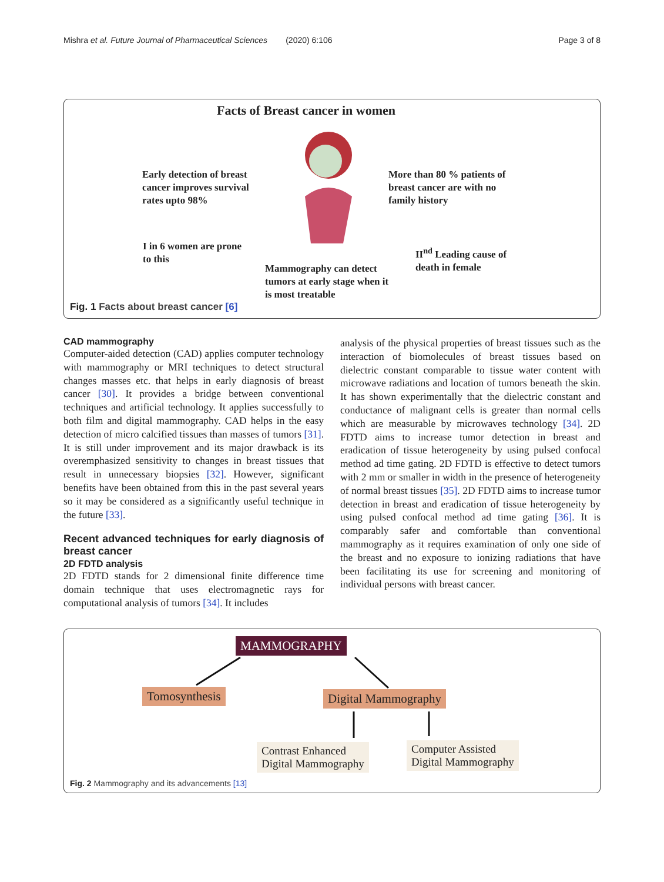Mishra et al. Future Journal of Pharmaceutical Sciences (2020) 6:106 Page 3 of 8
Facts of Breast cancer in women
Early detection of breast cancer improves survival rates upto 98%
More than 80 % patients of breast cancer are with no family history
I in 6 women are prone to this
II<sup>nd</sup> Leading cause of death in female
Mammography can detect tumors at early stage when it is most treatable
Fig. 1 Facts about breast cancer [6]
CAD mammography
Computer-aided detection (CAD) applies computer technology with mammography or MRI techniques to detect structural changes masses etc. that helps in early diagnosis of breast cancer [30]. It provides a bridge between conventional techniques and artificial technology. It applies successfully to both film and digital mammography. CAD helps in the easy detection of micro calcified tissues than masses of tumors [31]. It is still under improvement and its major drawback is its overemphasized sensitivity to changes in breast tissues that result in unnecessary biopsies [32]. However, significant benefits have been obtained from this in the past several years so it may be considered as a significantly useful technique in the future [33].
Recent advanced techniques for early diagnosis of breast cancer
2D FDTD analysis
2D FDTD stands for 2 dimensional finite difference time domain technique that uses electromagnetic rays for computational analysis of tumors [34]. It includes
analysis of the physical properties of breast tissues such as the interaction of biomolecules of breast tissues based on dielectric constant comparable to tissue water content with microwave radiations and location of tumors beneath the skin. It has shown experimentally that the dielectric constant and conductance of malignant cells is greater than normal cells which are measurable by microwaves technology [34]. 2D FDTD aims to increase tumor detection in breast and eradication of tissue heterogeneity by using pulsed confocal method ad time gating. 2D FDTD is effective to detect tumors with 2 mm or smaller in width in the presence of heterogeneity of normal breast tissues [35]. 2D FDTD aims to increase tumor detection in breast and eradication of tissue heterogeneity by using pulsed confocal method ad time gating [36]. It is comparably safer and comfortable than conventional mammography as it requires examination of only one side of the breast and no exposure to ionizing radiations that have been facilitating its use for screening and monitoring of individual persons with breast cancer.
MAMMOGRAPHY
Tomosynthesis Digital Mammography
Contrast Enhanced
Digital Mammography
Computer Assisted
Digital Mammography
Fig. 2 Mammography and its advancements [13]